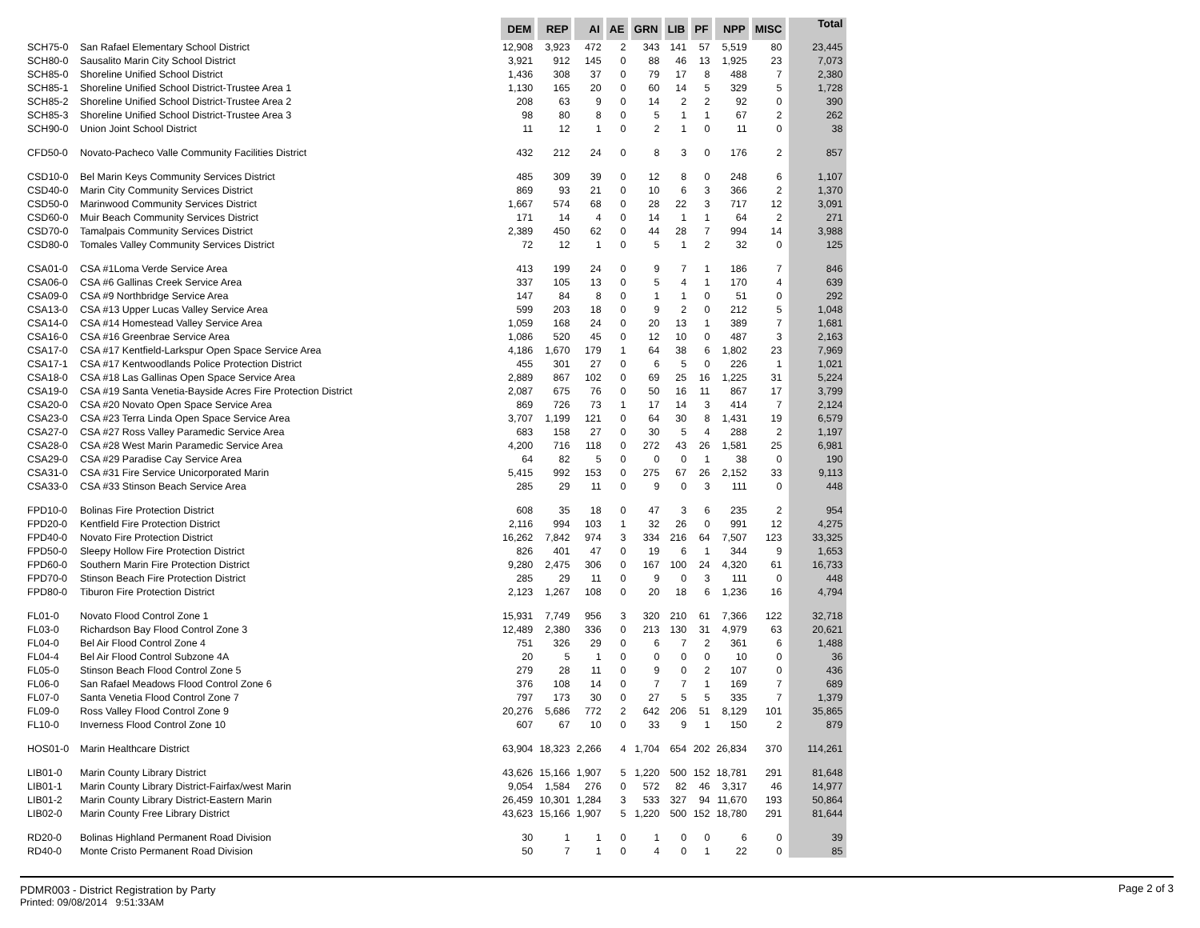| | | DEM | REP | AI | AE | GRN | LIB | PF | NPP | MISC | Total |
| --- | --- | --- | --- | --- | --- | --- | --- | --- | --- | --- | --- |
| SCH75-0 | San Rafael Elementary School District | 12,908 | 3,923 | 472 | 2 | 343 | 141 | 57 | 5,519 | 80 | 23,445 |
| SCH80-0 | Sausalito Marin City School District | 3,921 | 912 | 145 | 0 | 88 | 46 | 13 | 1,925 | 23 | 7,073 |
| SCH85-0 | Shoreline Unified School District | 1,436 | 308 | 37 | 0 | 79 | 17 | 8 | 488 | 7 | 2,380 |
| SCH85-1 | Shoreline Unified School District-Trustee Area 1 | 1,130 | 165 | 20 | 0 | 60 | 14 | 5 | 329 | 5 | 1,728 |
| SCH85-2 | Shoreline Unified School District-Trustee Area 2 | 208 | 63 | 9 | 0 | 14 | 2 | 2 | 92 | 0 | 390 |
| SCH85-3 | Shoreline Unified School District-Trustee Area 3 | 98 | 80 | 8 | 0 | 5 | 1 | 1 | 67 | 2 | 262 |
| SCH90-0 | Union Joint School District | 11 | 12 | 1 | 0 | 2 | 1 | 0 | 11 | 0 | 38 |
| CFD50-0 | Novato-Pacheco Valle Community Facilities District | 432 | 212 | 24 | 0 | 8 | 3 | 0 | 176 | 2 | 857 |
| CSD10-0 | Bel Marin Keys Community Services District | 485 | 309 | 39 | 0 | 12 | 8 | 0 | 248 | 6 | 1,107 |
| CSD40-0 | Marin City Community Services District | 869 | 93 | 21 | 0 | 10 | 6 | 3 | 366 | 2 | 1,370 |
| CSD50-0 | Marinwood Community Services District | 1,667 | 574 | 68 | 0 | 28 | 22 | 3 | 717 | 12 | 3,091 |
| CSD60-0 | Muir Beach Community Services District | 171 | 14 | 4 | 0 | 14 | 1 | 1 | 64 | 2 | 271 |
| CSD70-0 | Tamalpais Community Services District | 2,389 | 450 | 62 | 0 | 44 | 28 | 7 | 994 | 14 | 3,988 |
| CSD80-0 | Tomales Valley Community Services District | 72 | 12 | 1 | 0 | 5 | 1 | 2 | 32 | 0 | 125 |
| CSA01-0 | CSA #1Loma Verde Service Area | 413 | 199 | 24 | 0 | 9 | 7 | 1 | 186 | 7 | 846 |
| CSA06-0 | CSA #6 Gallinas Creek Service Area | 337 | 105 | 13 | 0 | 5 | 4 | 1 | 170 | 4 | 639 |
| CSA09-0 | CSA #9 Northbridge Service Area | 147 | 84 | 8 | 0 | 1 | 1 | 0 | 51 | 0 | 292 |
| CSA13-0 | CSA #13 Upper Lucas Valley Service Area | 599 | 203 | 18 | 0 | 9 | 2 | 0 | 212 | 5 | 1,048 |
| CSA14-0 | CSA #14 Homestead Valley Service Area | 1,059 | 168 | 24 | 0 | 20 | 13 | 1 | 389 | 7 | 1,681 |
| CSA16-0 | CSA #16 Greenbrae Service Area | 1,086 | 520 | 45 | 0 | 12 | 10 | 0 | 487 | 3 | 2,163 |
| CSA17-0 | CSA #17 Kentfield-Larkspur Open Space Service Area | 4,186 | 1,670 | 179 | 1 | 64 | 38 | 6 | 1,802 | 23 | 7,969 |
| CSA17-1 | CSA #17 Kentwoodlands Police Protection District | 455 | 301 | 27 | 0 | 6 | 5 | 0 | 226 | 1 | 1,021 |
| CSA18-0 | CSA #18 Las Gallinas Open Space Service Area | 2,889 | 867 | 102 | 0 | 69 | 25 | 16 | 1,225 | 31 | 5,224 |
| CSA19-0 | CSA #19 Santa Venetia-Bayside Acres Fire Protection District | 2,087 | 675 | 76 | 0 | 50 | 16 | 11 | 867 | 17 | 3,799 |
| CSA20-0 | CSA #20 Novato Open Space Service Area | 869 | 726 | 73 | 1 | 17 | 14 | 3 | 414 | 7 | 2,124 |
| CSA23-0 | CSA #23 Terra Linda Open Space Service Area | 3,707 | 1,199 | 121 | 0 | 64 | 30 | 8 | 1,431 | 19 | 6,579 |
| CSA27-0 | CSA #27 Ross Valley Paramedic Service Area | 683 | 158 | 27 | 0 | 30 | 5 | 4 | 288 | 2 | 1,197 |
| CSA28-0 | CSA #28 West Marin Paramedic Service Area | 4,200 | 716 | 118 | 0 | 272 | 43 | 26 | 1,581 | 25 | 6,981 |
| CSA29-0 | CSA #29 Paradise Cay Service Area | 64 | 82 | 5 | 0 | 0 | 0 | 1 | 38 | 0 | 190 |
| CSA31-0 | CSA #31 Fire Service Unicorporated Marin | 5,415 | 992 | 153 | 0 | 275 | 67 | 26 | 2,152 | 33 | 9,113 |
| CSA33-0 | CSA #33 Stinson Beach Service Area | 285 | 29 | 11 | 0 | 9 | 0 | 3 | 111 | 0 | 448 |
| FPD10-0 | Bolinas Fire Protection District | 608 | 35 | 18 | 0 | 47 | 3 | 6 | 235 | 2 | 954 |
| FPD20-0 | Kentfield Fire Protection District | 2,116 | 994 | 103 | 1 | 32 | 26 | 0 | 991 | 12 | 4,275 |
| FPD40-0 | Novato Fire Protection District | 16,262 | 7,842 | 974 | 3 | 334 | 216 | 64 | 7,507 | 123 | 33,325 |
| FPD50-0 | Sleepy Hollow Fire Protection District | 826 | 401 | 47 | 0 | 19 | 6 | 1 | 344 | 9 | 1,653 |
| FPD60-0 | Southern Marin Fire Protection District | 9,280 | 2,475 | 306 | 0 | 167 | 100 | 24 | 4,320 | 61 | 16,733 |
| FPD70-0 | Stinson Beach Fire Protection District | 285 | 29 | 11 | 0 | 9 | 0 | 3 | 111 | 0 | 448 |
| FPD80-0 | Tiburon Fire Protection District | 2,123 | 1,267 | 108 | 0 | 20 | 18 | 6 | 1,236 | 16 | 4,794 |
| FL01-0 | Novato Flood Control Zone 1 | 15,931 | 7,749 | 956 | 3 | 320 | 210 | 61 | 7,366 | 122 | 32,718 |
| FL03-0 | Richardson Bay Flood Control Zone 3 | 12,489 | 2,380 | 336 | 0 | 213 | 130 | 31 | 4,979 | 63 | 20,621 |
| FL04-0 | Bel Air Flood Control Zone 4 | 751 | 326 | 29 | 0 | 6 | 7 | 2 | 361 | 6 | 1,488 |
| FL04-4 | Bel Air Flood Control Subzone 4A | 20 | 5 | 1 | 0 | 0 | 0 | 0 | 10 | 0 | 36 |
| FL05-0 | Stinson Beach Flood Control Zone 5 | 279 | 28 | 11 | 0 | 9 | 0 | 2 | 107 | 0 | 436 |
| FL06-0 | San Rafael Meadows Flood Control Zone 6 | 376 | 108 | 14 | 0 | 7 | 7 | 1 | 169 | 7 | 689 |
| FL07-0 | Santa Venetia Flood Control Zone 7 | 797 | 173 | 30 | 0 | 27 | 5 | 5 | 335 | 7 | 1,379 |
| FL09-0 | Ross Valley Flood Control Zone 9 | 20,276 | 5,686 | 772 | 2 | 642 | 206 | 51 | 8,129 | 101 | 35,865 |
| FL10-0 | Inverness Flood Control Zone 10 | 607 | 67 | 10 | 0 | 33 | 9 | 1 | 150 | 2 | 879 |
| HOS01-0 | Marin Healthcare District | 63,904 | 18,323 | 2,266 | 4 | 1,704 | 654 | 202 | 26,834 | 370 | 114,261 |
| LIB01-0 | Marin County Library District | 43,626 | 15,166 | 1,907 | 5 | 1,220 | 500 | 152 | 18,781 | 291 | 81,648 |
| LIB01-1 | Marin County Library District-Fairfax/west Marin | 9,054 | 1,584 | 276 | 0 | 572 | 82 | 46 | 3,317 | 46 | 14,977 |
| LIB01-2 | Marin County Library District-Eastern Marin | 26,459 | 10,301 | 1,284 | 3 | 533 | 327 | 94 | 11,670 | 193 | 50,864 |
| LIB02-0 | Marin County Free Library District | 43,623 | 15,166 | 1,907 | 5 | 1,220 | 500 | 152 | 18,780 | 291 | 81,644 |
| RD20-0 | Bolinas Highland Permanent Road Division | 30 | 1 | 1 | 0 | 1 | 0 | 0 | 6 | 0 | 39 |
| RD40-0 | Monte Cristo Permanent Road Division | 50 | 7 | 1 | 0 | 4 | 0 | 1 | 22 | 0 | 85 |
Page 2 of 3 PDMR003 - District Registration by Party
Printed: 09/08/2014 9:51:33AM